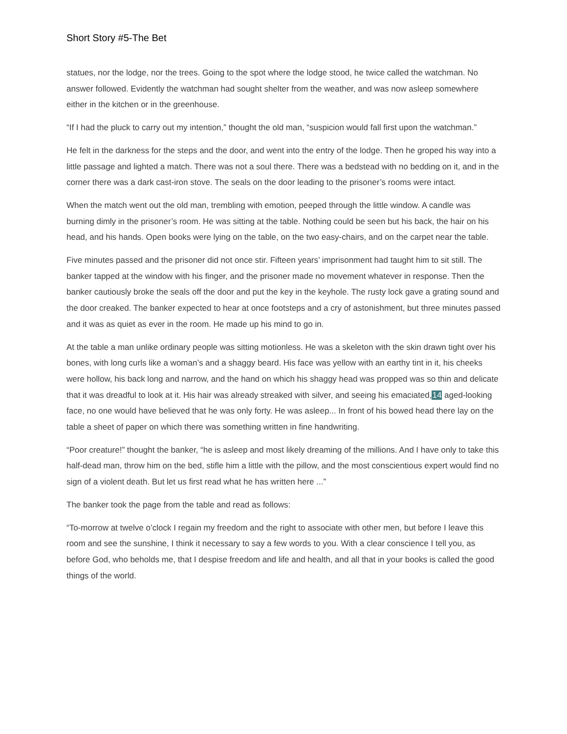Short Story #5-The Bet
statues, nor the lodge, nor the trees. Going to the spot where the lodge stood, he twice called the watchman. No answer followed. Evidently the watchman had sought shelter from the weather, and was now asleep somewhere either in the kitchen or in the greenhouse.
“If I had the pluck to carry out my intention,” thought the old man, “suspicion would fall first upon the watchman.”
He felt in the darkness for the steps and the door, and went into the entry of the lodge. Then he groped his way into a little passage and lighted a match. There was not a soul there. There was a bedstead with no bedding on it, and in the corner there was a dark cast-iron stove. The seals on the door leading to the prisoner’s rooms were intact.
When the match went out the old man, trembling with emotion, peeped through the little window. A candle was burning dimly in the prisoner’s room. He was sitting at the table. Nothing could be seen but his back, the hair on his head, and his hands. Open books were lying on the table, on the two easy-chairs, and on the carpet near the table.
Five minutes passed and the prisoner did not once stir. Fifteen years’ imprisonment had taught him to sit still. The banker tapped at the window with his finger, and the prisoner made no movement whatever in response. Then the banker cautiously broke the seals off the door and put the key in the keyhole. The rusty lock gave a grating sound and the door creaked. The banker expected to hear at once footsteps and a cry of astonishment, but three minutes passed and it was as quiet as ever in the room. He made up his mind to go in.
At the table a man unlike ordinary people was sitting motionless. He was a skeleton with the skin drawn tight over his bones, with long curls like a woman’s and a shaggy beard. His face was yellow with an earthy tint in it, his cheeks were hollow, his back long and narrow, and the hand on which his shaggy head was propped was so thin and delicate that it was dreadful to look at it. His hair was already streaked with silver, and seeing his emaciated,14 aged-looking face, no one would have believed that he was only forty. He was asleep... In front of his bowed head there lay on the table a sheet of paper on which there was something written in fine handwriting.
“Poor creature!” thought the banker, “he is asleep and most likely dreaming of the millions. And I have only to take this half-dead man, throw him on the bed, stifle him a little with the pillow, and the most conscientious expert would find no sign of a violent death. But let us first read what he has written here ...”
The banker took the page from the table and read as follows:
“To-morrow at twelve o’clock I regain my freedom and the right to associate with other men, but before I leave this room and see the sunshine, I think it necessary to say a few words to you. With a clear conscience I tell you, as before God, who beholds me, that I despise freedom and life and health, and all that in your books is called the good things of the world.